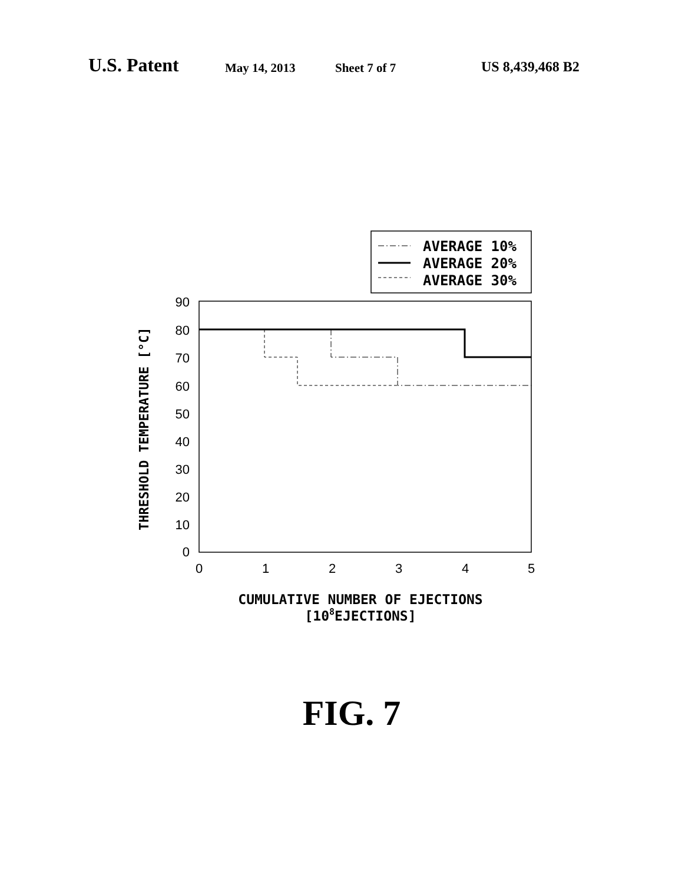U.S. Patent May 14, 2013 Sheet 7 of 7 US 8,439,468 B2
AVERAGE 10%
AVERAGE 20%
AVERAGE 30%
90
80
70
60
50
40
30
20
10
0
0
1
2
3
4
5
THRESHOLD TEMPERATURE [°C]
CUMULATIVE NUMBER OF EJECTIONS
[108EJECTIONS]
FIG. 7